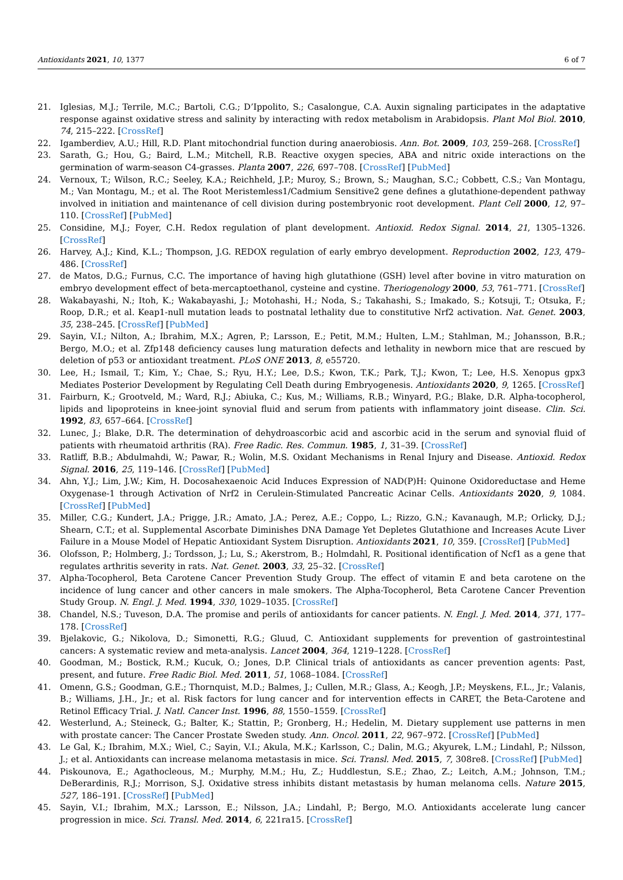Antioxidants 2021, 10, 1377 6 of 7
21. Iglesias, M.J.; Terrile, M.C.; Bartoli, C.G.; D’Ippolito, S.; Casalongue, C.A. Auxin signaling participates in the adaptative response against oxidative stress and salinity by interacting with redox metabolism in Arabidopsis. Plant Mol Biol. 2010, 74, 215–222. [CrossRef]
22. Igamberdiev, A.U.; Hill, R.D. Plant mitochondrial function during anaerobiosis. Ann. Bot. 2009, 103, 259–268. [CrossRef]
23. Sarath, G.; Hou, G.; Baird, L.M.; Mitchell, R.B. Reactive oxygen species, ABA and nitric oxide interactions on the germination of warm-season C4-grasses. Planta 2007, 226, 697–708. [CrossRef] [PubMed]
24. Vernoux, T.; Wilson, R.C.; Seeley, K.A.; Reichheld, J.P.; Muroy, S.; Brown, S.; Maughan, S.C.; Cobbett, C.S.; Van Montagu, M.; Van Montagu, M.; et al. The Root Meristemless1/Cadmium Sensitive2 gene defines a glutathione-dependent pathway involved in initiation and maintenance of cell division during postembryonic root development. Plant Cell 2000, 12, 97–110. [CrossRef] [PubMed]
25. Considine, M.J.; Foyer, C.H. Redox regulation of plant development. Antioxid. Redox Signal. 2014, 21, 1305–1326. [CrossRef]
26. Harvey, A.J.; Kind, K.L.; Thompson, J.G. REDOX regulation of early embryo development. Reproduction 2002, 123, 479–486. [CrossRef]
27. de Matos, D.G.; Furnus, C.C. The importance of having high glutathione (GSH) level after bovine in vitro maturation on embryo development effect of beta-mercaptoethanol, cysteine and cystine. Theriogenology 2000, 53, 761–771. [CrossRef]
28. Wakabayashi, N.; Itoh, K.; Wakabayashi, J.; Motohashi, H.; Noda, S.; Takahashi, S.; Imakado, S.; Kotsuji, T.; Otsuka, F.; Roop, D.R.; et al. Keap1-null mutation leads to postnatal lethality due to constitutive Nrf2 activation. Nat. Genet. 2003, 35, 238–245. [CrossRef] [PubMed]
29. Sayin, V.I.; Nilton, A.; Ibrahim, M.X.; Agren, P.; Larsson, E.; Petit, M.M.; Hulten, L.M.; Stahlman, M.; Johansson, B.R.; Bergo, M.O.; et al. Zfp148 deficiency causes lung maturation defects and lethality in newborn mice that are rescued by deletion of p53 or antioxidant treatment. PLoS ONE 2013, 8, e55720.
30. Lee, H.; Ismail, T.; Kim, Y.; Chae, S.; Ryu, H.Y.; Lee, D.S.; Kwon, T.K.; Park, T.J.; Kwon, T.; Lee, H.S. Xenopus gpx3 Mediates Posterior Development by Regulating Cell Death during Embryogenesis. Antioxidants 2020, 9, 1265. [CrossRef]
31. Fairburn, K.; Grootveld, M.; Ward, R.J.; Abiuka, C.; Kus, M.; Williams, R.B.; Winyard, P.G.; Blake, D.R. Alpha-tocopherol, lipids and lipoproteins in knee-joint synovial fluid and serum from patients with inflammatory joint disease. Clin. Sci. 1992, 83, 657–664. [CrossRef]
32. Lunec, J.; Blake, D.R. The determination of dehydroascorbic acid and ascorbic acid in the serum and synovial fluid of patients with rheumatoid arthritis (RA). Free Radic. Res. Commun. 1985, 1, 31–39. [CrossRef]
33. Ratliff, B.B.; Abdulmahdi, W.; Pawar, R.; Wolin, M.S. Oxidant Mechanisms in Renal Injury and Disease. Antioxid. Redox Signal. 2016, 25, 119–146. [CrossRef] [PubMed]
34. Ahn, Y.J.; Lim, J.W.; Kim, H. Docosahexaenoic Acid Induces Expression of NAD(P)H: Quinone Oxidoreductase and Heme Oxygenase-1 through Activation of Nrf2 in Cerulein-Stimulated Pancreatic Acinar Cells. Antioxidants 2020, 9, 1084. [CrossRef] [PubMed]
35. Miller, C.G.; Kundert, J.A.; Prigge, J.R.; Amato, J.A.; Perez, A.E.; Coppo, L.; Rizzo, G.N.; Kavanaugh, M.P.; Orlicky, D.J.; Shearn, C.T.; et al. Supplemental Ascorbate Diminishes DNA Damage Yet Depletes Glutathione and Increases Acute Liver Failure in a Mouse Model of Hepatic Antioxidant System Disruption. Antioxidants 2021, 10, 359. [CrossRef] [PubMed]
36. Olofsson, P.; Holmberg, J.; Tordsson, J.; Lu, S.; Akerstrom, B.; Holmdahl, R. Positional identification of Ncf1 as a gene that regulates arthritis severity in rats. Nat. Genet. 2003, 33, 25–32. [CrossRef]
37. Alpha-Tocopherol, Beta Carotene Cancer Prevention Study Group. The effect of vitamin E and beta carotene on the incidence of lung cancer and other cancers in male smokers. The Alpha-Tocopherol, Beta Carotene Cancer Prevention Study Group. N. Engl. J. Med. 1994, 330, 1029–1035. [CrossRef]
38. Chandel, N.S.; Tuveson, D.A. The promise and perils of antioxidants for cancer patients. N. Engl. J. Med. 2014, 371, 177–178. [CrossRef]
39. Bjelakovic, G.; Nikolova, D.; Simonetti, R.G.; Gluud, C. Antioxidant supplements for prevention of gastrointestinal cancers: A systematic review and meta-analysis. Lancet 2004, 364, 1219–1228. [CrossRef]
40. Goodman, M.; Bostick, R.M.; Kucuk, O.; Jones, D.P. Clinical trials of antioxidants as cancer prevention agents: Past, present, and future. Free Radic Biol. Med. 2011, 51, 1068–1084. [CrossRef]
41. Omenn, G.S.; Goodman, G.E.; Thornquist, M.D.; Balmes, J.; Cullen, M.R.; Glass, A.; Keogh, J.P.; Meyskens, F.L., Jr.; Valanis, B.; Williams, J.H., Jr.; et al. Risk factors for lung cancer and for intervention effects in CARET, the Beta-Carotene and Retinol Efficacy Trial. J. Natl. Cancer Inst. 1996, 88, 1550–1559. [CrossRef]
42. Westerlund, A.; Steineck, G.; Balter, K.; Stattin, P.; Gronberg, H.; Hedelin, M. Dietary supplement use patterns in men with prostate cancer: The Cancer Prostate Sweden study. Ann. Oncol. 2011, 22, 967–972. [CrossRef] [PubMed]
43. Le Gal, K.; Ibrahim, M.X.; Wiel, C.; Sayin, V.I.; Akula, M.K.; Karlsson, C.; Dalin, M.G.; Akyurek, L.M.; Lindahl, P.; Nilsson, J.; et al. Antioxidants can increase melanoma metastasis in mice. Sci. Transl. Med. 2015, 7, 308re8. [CrossRef] [PubMed]
44. Piskounova, E.; Agathocleous, M.; Murphy, M.M.; Hu, Z.; Huddlestun, S.E.; Zhao, Z.; Leitch, A.M.; Johnson, T.M.; DeBerardinis, R.J.; Morrison, S.J. Oxidative stress inhibits distant metastasis by human melanoma cells. Nature 2015, 527, 186–191. [CrossRef] [PubMed]
45. Sayin, V.I.; Ibrahim, M.X.; Larsson, E.; Nilsson, J.A.; Lindahl, P.; Bergo, M.O. Antioxidants accelerate lung cancer progression in mice. Sci. Transl. Med. 2014, 6, 221ra15. [CrossRef]